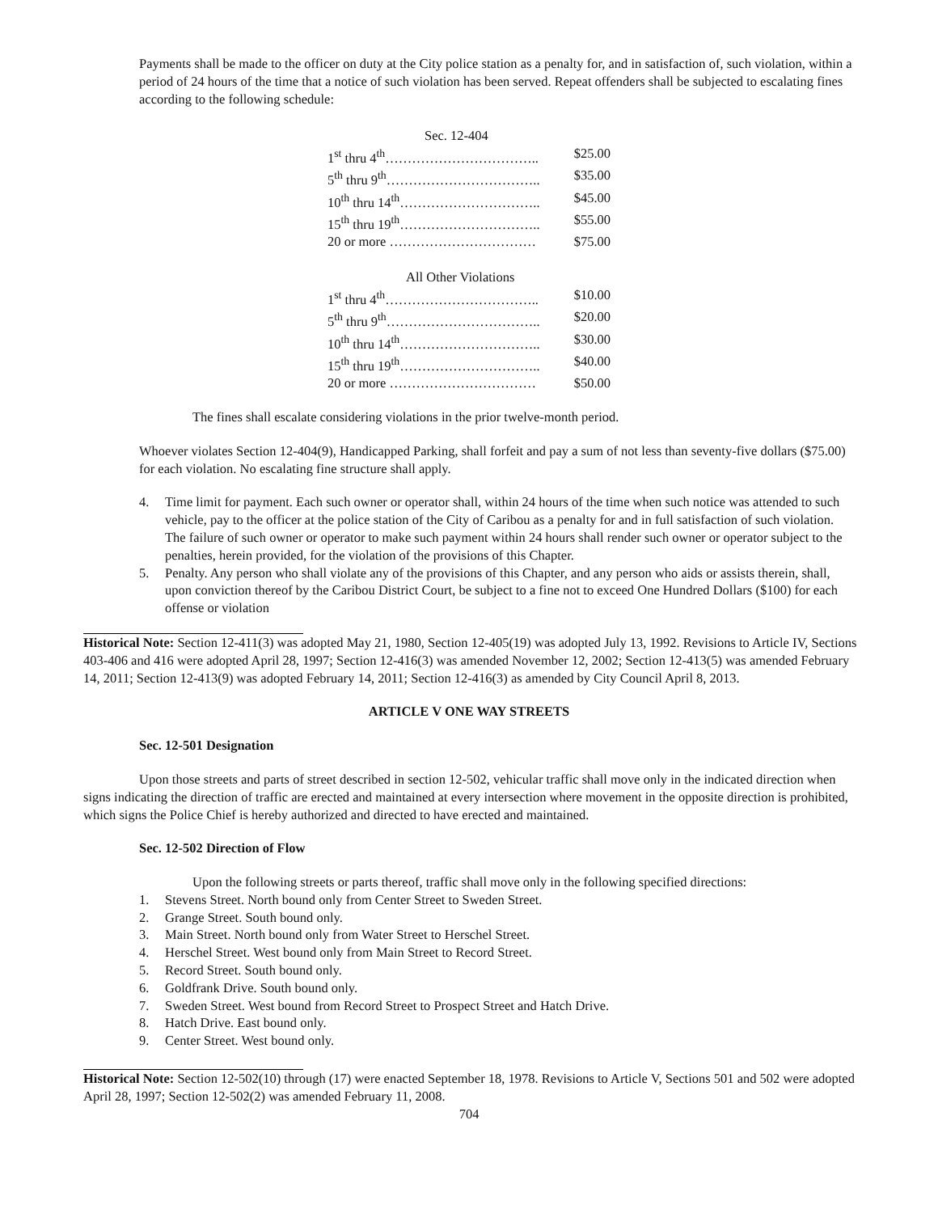Payments shall be made to the officer on duty at the City police station as a penalty for, and in satisfaction of, such violation, within a period of 24 hours of the time that a notice of such violation has been served. Repeat offenders shall be subjected to escalating fines according to the following schedule:
Sec. 12-404
1<sup>st</sup> thru 4<sup>th</sup>…………………………….. $25.00
5<sup>th</sup> thru 9<sup>th</sup>…………………………….. $35.00
10<sup>th</sup> thru 14<sup>th</sup>………………………….. $45.00
15<sup>th</sup> thru 19<sup>th</sup>………………………….. $55.00
20 or more …………………………… $75.00
All Other Violations
1<sup>st</sup> thru 4<sup>th</sup>…………………………….. $10.00
5<sup>th</sup> thru 9<sup>th</sup>…………………………….. $20.00
10<sup>th</sup> thru 14<sup>th</sup>………………………….. $30.00
15<sup>th</sup> thru 19<sup>th</sup>………………………….. $40.00
20 or more …………………………… $50.00
The fines shall escalate considering violations in the prior twelve-month period.
Whoever violates Section 12-404(9), Handicapped Parking, shall forfeit and pay a sum of not less than seventy-five dollars ($75.00) for each violation. No escalating fine structure shall apply.
4. Time limit for payment. Each such owner or operator shall, within 24 hours of the time when such notice was attended to such vehicle, pay to the officer at the police station of the City of Caribou as a penalty for and in full satisfaction of such violation. The failure of such owner or operator to make such payment within 24 hours shall render such owner or operator subject to the penalties, herein provided, for the violation of the provisions of this Chapter.
5. Penalty. Any person who shall violate any of the provisions of this Chapter, and any person who aids or assists therein, shall, upon conviction thereof by the Caribou District Court, be subject to a fine not to exceed One Hundred Dollars ($100) for each offense or violation
Historical Note: Section 12-411(3) was adopted May 21, 1980, Section 12-405(19) was adopted July 13, 1992. Revisions to Article IV, Sections 403-406 and 416 were adopted April 28, 1997; Section 12-416(3) was amended November 12, 2002; Section 12-413(5) was amended February 14, 2011; Section 12-413(9) was adopted February 14, 2011; Section 12-416(3) as amended by City Council April 8, 2013.
ARTICLE V ONE WAY STREETS
Sec. 12-501 Designation
Upon those streets and parts of street described in section 12-502, vehicular traffic shall move only in the indicated direction when signs indicating the direction of traffic are erected and maintained at every intersection where movement in the opposite direction is prohibited, which signs the Police Chief is hereby authorized and directed to have erected and maintained.
Sec. 12-502 Direction of Flow
Upon the following streets or parts thereof, traffic shall move only in the following specified directions:
1. Stevens Street. North bound only from Center Street to Sweden Street.
2. Grange Street. South bound only.
3. Main Street. North bound only from Water Street to Herschel Street.
4. Herschel Street. West bound only from Main Street to Record Street.
5. Record Street. South bound only.
6. Goldfrank Drive. South bound only.
7. Sweden Street. West bound from Record Street to Prospect Street and Hatch Drive.
8. Hatch Drive. East bound only.
9. Center Street. West bound only.
Historical Note: Section 12-502(10) through (17) were enacted September 18, 1978. Revisions to Article V, Sections 501 and 502 were adopted April 28, 1997; Section 12-502(2) was amended February 11, 2008.
704